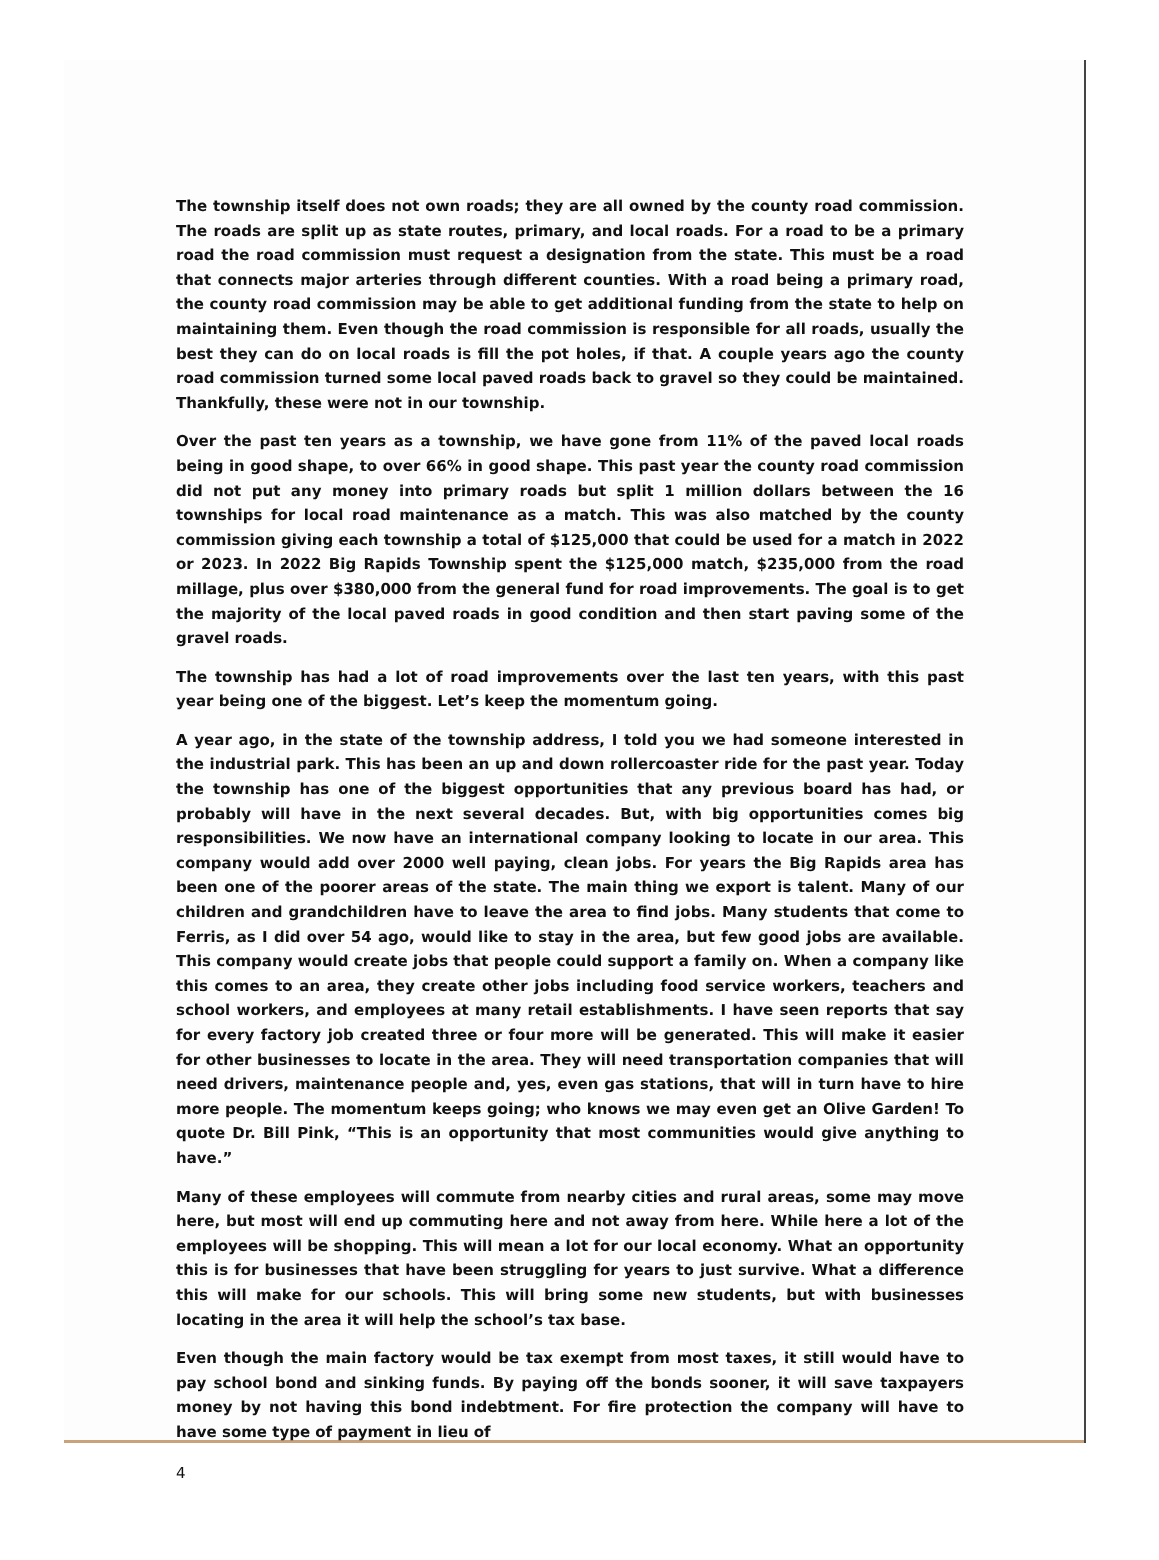The township itself does not own roads; they are all owned by the county road commission. The roads are split up as state routes, primary, and local roads. For a road to be a primary road the road commission must request a designation from the state. This must be a road that connects major arteries through different counties. With a road being a primary road, the county road commission may be able to get additional funding from the state to help on maintaining them. Even though the road commission is responsible for all roads, usually the best they can do on local roads is fill the pot holes, if that. A couple years ago the county road commission turned some local paved roads back to gravel so they could be maintained. Thankfully, these were not in our township.
Over the past ten years as a township, we have gone from 11% of the paved local roads being in good shape, to over 66% in good shape. This past year the county road commission did not put any money into primary roads but split 1 million dollars between the 16 townships for local road maintenance as a match. This was also matched by the county commission giving each township a total of $125,000 that could be used for a match in 2022 or 2023. In 2022 Big Rapids Township spent the $125,000 match, $235,000 from the road millage, plus over $380,000 from the general fund for road improvements. The goal is to get the majority of the local paved roads in good condition and then start paving some of the gravel roads.
The township has had a lot of road improvements over the last ten years, with this past year being one of the biggest. Let’s keep the momentum going.
A year ago, in the state of the township address, I told you we had someone interested in the industrial park. This has been an up and down rollercoaster ride for the past year. Today the township has one of the biggest opportunities that any previous board has had, or probably will have in the next several decades. But, with big opportunities comes big responsibilities. We now have an international company looking to locate in our area. This company would add over 2000 well paying, clean jobs. For years the Big Rapids area has been one of the poorer areas of the state. The main thing we export is talent. Many of our children and grandchildren have to leave the area to find jobs. Many students that come to Ferris, as I did over 54 ago, would like to stay in the area, but few good jobs are available. This company would create jobs that people could support a family on. When a company like this comes to an area, they create other jobs including food service workers, teachers and school workers, and employees at many retail establishments. I have seen reports that say for every factory job created three or four more will be generated. This will make it easier for other businesses to locate in the area. They will need transportation companies that will need drivers, maintenance people and, yes, even gas stations, that will in turn have to hire more people. The momentum keeps going; who knows we may even get an Olive Garden! To quote Dr. Bill Pink, “This is an opportunity that most communities would give anything to have.”
Many of these employees will commute from nearby cities and rural areas, some may move here, but most will end up commuting here and not away from here. While here a lot of the employees will be shopping. This will mean a lot for our local economy. What an opportunity this is for businesses that have been struggling for years to just survive. What a difference this will make for our schools. This will bring some new students, but with businesses locating in the area it will help the school’s tax base.
Even though the main factory would be tax exempt from most taxes, it still would have to pay school bond and sinking funds. By paying off the bonds sooner, it will save taxpayers money by not having this bond indebtment. For fire protection the company will have to have some type of payment in lieu of
4